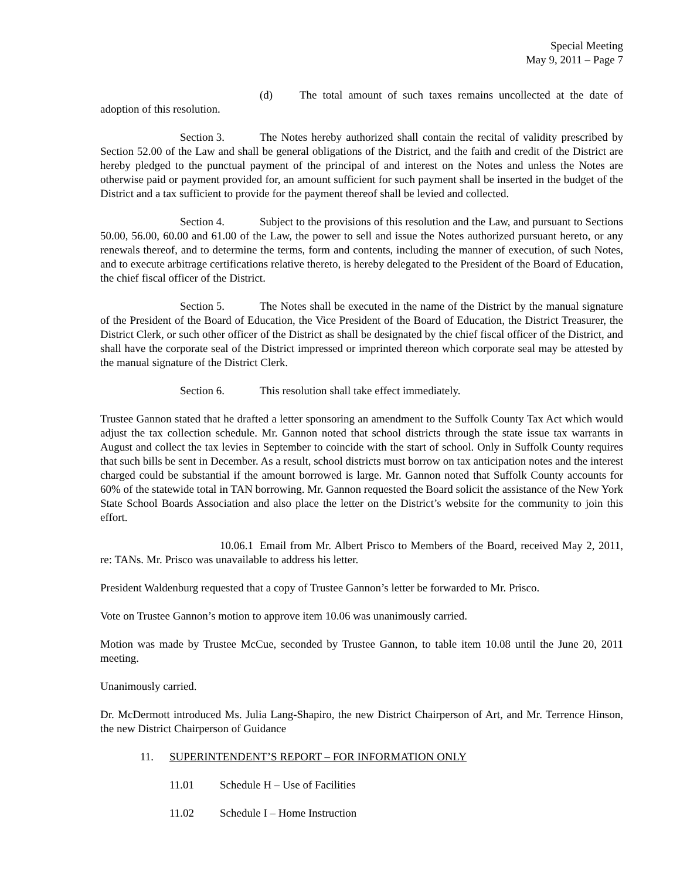Special Meeting
May 9, 2011 – Page 7
(d) The total amount of such taxes remains uncollected at the date of adoption of this resolution.
Section 3. The Notes hereby authorized shall contain the recital of validity prescribed by Section 52.00 of the Law and shall be general obligations of the District, and the faith and credit of the District are hereby pledged to the punctual payment of the principal of and interest on the Notes and unless the Notes are otherwise paid or payment provided for, an amount sufficient for such payment shall be inserted in the budget of the District and a tax sufficient to provide for the payment thereof shall be levied and collected.
Section 4. Subject to the provisions of this resolution and the Law, and pursuant to Sections 50.00, 56.00, 60.00 and 61.00 of the Law, the power to sell and issue the Notes authorized pursuant hereto, or any renewals thereof, and to determine the terms, form and contents, including the manner of execution, of such Notes, and to execute arbitrage certifications relative thereto, is hereby delegated to the President of the Board of Education, the chief fiscal officer of the District.
Section 5. The Notes shall be executed in the name of the District by the manual signature of the President of the Board of Education, the Vice President of the Board of Education, the District Treasurer, the District Clerk, or such other officer of the District as shall be designated by the chief fiscal officer of the District, and shall have the corporate seal of the District impressed or imprinted thereon which corporate seal may be attested by the manual signature of the District Clerk.
Section 6. This resolution shall take effect immediately.
Trustee Gannon stated that he drafted a letter sponsoring an amendment to the Suffolk County Tax Act which would adjust the tax collection schedule. Mr. Gannon noted that school districts through the state issue tax warrants in August and collect the tax levies in September to coincide with the start of school. Only in Suffolk County requires that such bills be sent in December. As a result, school districts must borrow on tax anticipation notes and the interest charged could be substantial if the amount borrowed is large. Mr. Gannon noted that Suffolk County accounts for 60% of the statewide total in TAN borrowing. Mr. Gannon requested the Board solicit the assistance of the New York State School Boards Association and also place the letter on the District’s website for the community to join this effort.
10.06.1 Email from Mr. Albert Prisco to Members of the Board, received May 2, 2011, re: TANs. Mr. Prisco was unavailable to address his letter.
President Waldenburg requested that a copy of Trustee Gannon’s letter be forwarded to Mr. Prisco.
Vote on Trustee Gannon’s motion to approve item 10.06 was unanimously carried.
Motion was made by Trustee McCue, seconded by Trustee Gannon, to table item 10.08 until the June 20, 2011 meeting.
Unanimously carried.
Dr. McDermott introduced Ms. Julia Lang-Shapiro, the new District Chairperson of Art, and Mr. Terrence Hinson, the new District Chairperson of Guidance
11. SUPERINTENDENT’S REPORT – FOR INFORMATION ONLY
11.01 Schedule H – Use of Facilities
11.02 Schedule I – Home Instruction